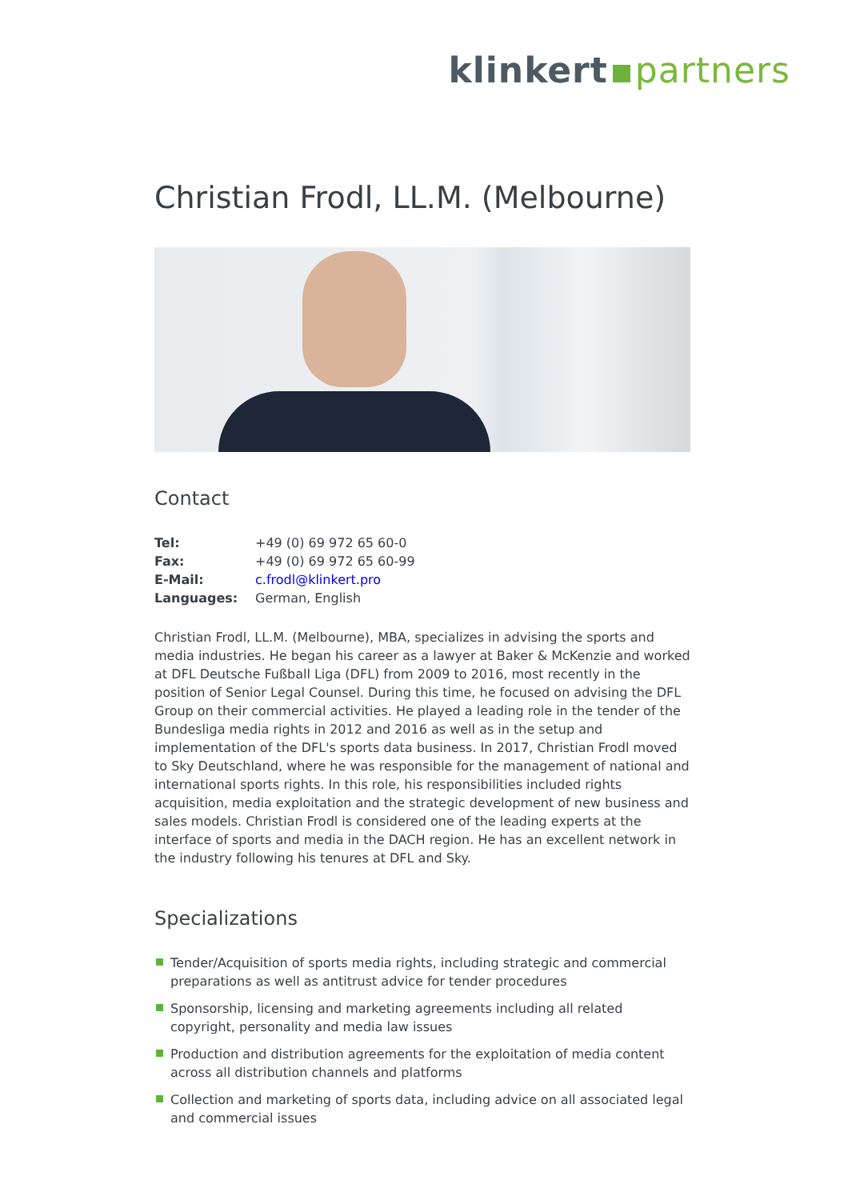klinkert partners
Christian Frodl, LL.M. (Melbourne)
Contact
| Tel: | +49 (0) 69 972 65 60-0 |
| Fax: | +49 (0) 69 972 65 60-99 |
| E-Mail: | c.frodl@klinkert.pro |
| Languages: | German, English |
Christian Frodl, LL.M. (Melbourne), MBA, specializes in advising the sports and media industries. He began his career as a lawyer at Baker & McKenzie and worked at DFL Deutsche Fußball Liga (DFL) from 2009 to 2016, most recently in the position of Senior Legal Counsel. During this time, he focused on advising the DFL Group on their commercial activities. He played a leading role in the tender of the Bundesliga media rights in 2012 and 2016 as well as in the setup and implementation of the DFL's sports data business. In 2017, Christian Frodl moved to Sky Deutschland, where he was responsible for the management of national and international sports rights. In this role, his responsibilities included rights acquisition, media exploitation and the strategic development of new business and sales models. Christian Frodl is considered one of the leading experts at the interface of sports and media in the DACH region. He has an excellent network in the industry following his tenures at DFL and Sky.
Specializations
Tender/Acquisition of sports media rights, including strategic and commercial preparations as well as antitrust advice for tender procedures
Sponsorship, licensing and marketing agreements including all related copyright, personality and media law issues
Production and distribution agreements for the exploitation of media content across all distribution channels and platforms
Collection and marketing of sports data, including advice on all associated legal and commercial issues